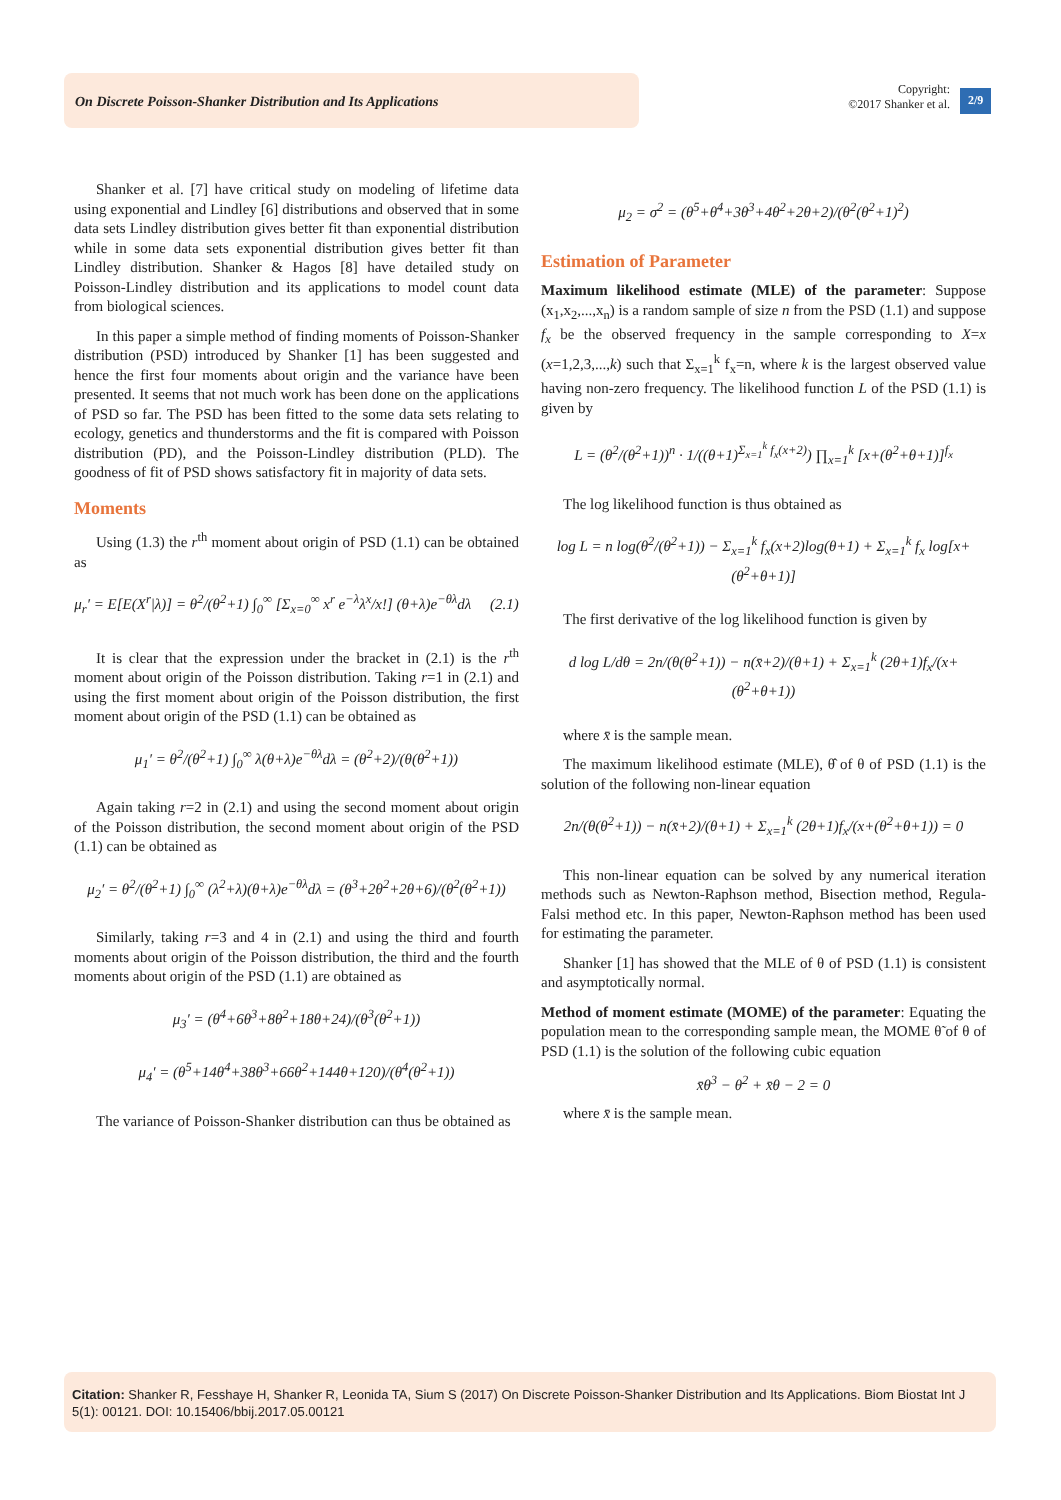On Discrete Poisson-Shanker Distribution and Its Applications
Copyright:
©2017 Shanker et al.
2/9
Shanker et al. [7] have critical study on modeling of lifetime data using exponential and Lindley [6] distributions and observed that in some data sets Lindley distribution gives better fit than exponential distribution while in some data sets exponential distribution gives better fit than Lindley distribution. Shanker & Hagos [8] have detailed study on Poisson-Lindley distribution and its applications to model count data from biological sciences.
In this paper a simple method of finding moments of Poisson-Shanker distribution (PSD) introduced by Shanker [1] has been suggested and hence the first four moments about origin and the variance have been presented. It seems that not much work has been done on the applications of PSD so far. The PSD has been fitted to the some data sets relating to ecology, genetics and thunderstorms and the fit is compared with Poisson distribution (PD), and the Poisson-Lindley distribution (PLD). The goodness of fit of PSD shows satisfactory fit in majority of data sets.
Moments
Using (1.3) the r<sup>th</sup> moment about origin of PSD (1.1) can be obtained as
μ<sub>r</sub>′ = E[E(X<sup>r</sup>|λ)] = θ<sup>2</sup>/(θ<sup>2</sup>+1) ∫<sub>0</sub><sup>∞</sup> [Σ<sub>x=0</sub><sup>∞</sup> x<sup>r</sup> e<sup>−λ</sup>λ<sup>x</sup>/x!] (θ+λ)e<sup>−θλ</sup>dλ (2.1)
It is clear that the expression under the bracket in (2.1) is the r<sup>th</sup> moment about origin of the Poisson distribution. Taking r=1 in (2.1) and using the first moment about origin of the Poisson distribution, the first moment about origin of the PSD (1.1) can be obtained as
μ<sub>1</sub>′ = θ<sup>2</sup>/(θ<sup>2</sup>+1) ∫<sub>0</sub><sup>∞</sup> λ(θ+λ)e<sup>−θλ</sup>dλ = (θ<sup>2</sup>+2)/(θ(θ<sup>2</sup>+1))
Again taking r=2 in (2.1) and using the second moment about origin of the Poisson distribution, the second moment about origin of the PSD (1.1) can be obtained as
μ<sub>2</sub>′ = θ<sup>2</sup>/(θ<sup>2</sup>+1) ∫<sub>0</sub><sup>∞</sup> (λ<sup>2</sup>+λ)(θ+λ)e<sup>−θλ</sup>dλ = (θ<sup>3</sup>+2θ<sup>2</sup>+2θ+6)/(θ<sup>2</sup>(θ<sup>2</sup>+1))
Similarly, taking r=3 and 4 in (2.1) and using the third and fourth moments about origin of the Poisson distribution, the third and the fourth moments about origin of the PSD (1.1) are obtained as
μ<sub>3</sub>′ = (θ<sup>4</sup>+6θ<sup>3</sup>+8θ<sup>2</sup>+18θ+24)/(θ<sup>3</sup>(θ<sup>2</sup>+1))
μ<sub>4</sub>′ = (θ<sup>5</sup>+14θ<sup>4</sup>+38θ<sup>3</sup>+66θ<sup>2</sup>+144θ+120)/(θ<sup>4</sup>(θ<sup>2</sup>+1))
The variance of Poisson-Shanker distribution can thus be obtained as
μ<sub>2</sub> = σ<sup>2</sup> = (θ<sup>5</sup>+θ<sup>4</sup>+3θ<sup>3</sup>+4θ<sup>2</sup>+2θ+2)/(θ<sup>2</sup>(θ<sup>2</sup>+1)<sup>2</sup>)
Estimation of Parameter
Maximum likelihood estimate (MLE) of the parameter: Suppose (x<sub>1</sub>,x<sub>2</sub>,...,x<sub>n</sub>) is a random sample of size n from the PSD (1.1) and suppose f<sub>x</sub> be the observed frequency in the sample corresponding to X=x (x=1,2,3,...,k) such that Σ<sub>x=1</sub><sup>k</sup> f<sub>x</sub>=n, where k is the largest observed value having non-zero frequency. The likelihood function L of the PSD (1.1) is given by
L = (θ<sup>2</sup>/(θ<sup>2</sup>+1))<sup>n</sup> · 1/((θ+1)<sup>Σ<sub>x=1</sub><sup>k</sup> f<sub>x</sub>(x+2)</sup>) ∏<sub>x=1</sub><sup>k</sup> [x+(θ<sup>2</sup>+θ+1)]<sup>f<sub>x</sub></sup>
The log likelihood function is thus obtained as
log L = n log(θ<sup>2</sup>/(θ<sup>2</sup>+1)) − Σ<sub>x=1</sub><sup>k</sup> f<sub>x</sub>(x+2)log(θ+1) + Σ<sub>x=1</sub><sup>k</sup> f<sub>x</sub> log[x+(θ<sup>2</sup>+θ+1)]
The first derivative of the log likelihood function is given by
d log L/dθ = 2n/(θ(θ<sup>2</sup>+1)) − n(x̄+2)/(θ+1) + Σ<sub>x=1</sub><sup>k</sup> (2θ+1)f<sub>x</sub>/(x+(θ<sup>2</sup>+θ+1))
where x̄ is the sample mean.
The maximum likelihood estimate (MLE), θ̂ of θ of PSD (1.1) is the solution of the following non-linear equation
2n/(θ(θ<sup>2</sup>+1)) − n(x̄+2)/(θ+1) + Σ<sub>x=1</sub><sup>k</sup> (2θ+1)f<sub>x</sub>/(x+(θ<sup>2</sup>+θ+1)) = 0
This non-linear equation can be solved by any numerical iteration methods such as Newton-Raphson method, Bisection method, Regula-Falsi method etc. In this paper, Newton-Raphson method has been used for estimating the parameter.
Shanker [1] has showed that the MLE of θ of PSD (1.1) is consistent and asymptotically normal.
Method of moment estimate (MOME) of the parameter: Equating the population mean to the corresponding sample mean, the MOME θ̃ of θ of PSD (1.1) is the solution of the following cubic equation
x̄θ<sup>3</sup> − θ<sup>2</sup> + x̄θ − 2 = 0
where x̄ is the sample mean.
Citation: Shanker R, Fesshaye H, Shanker R, Leonida TA, Sium S (2017) On Discrete Poisson-Shanker Distribution and Its Applications. Biom Biostat Int J 5(1): 00121. DOI: 10.15406/bbij.2017.05.00121